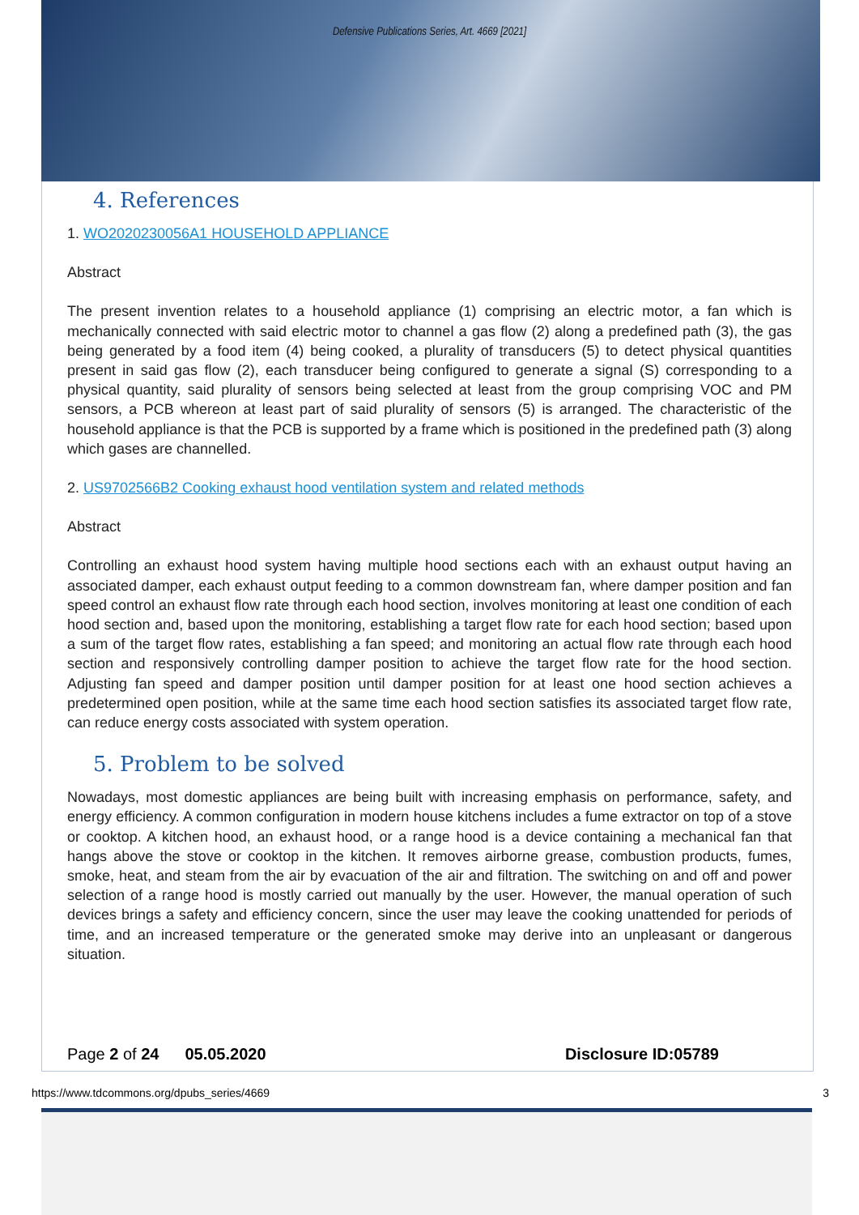Defensive Publications Series, Art. 4669 [2021]
4. References
1. WO2020230056A1 HOUSEHOLD APPLIANCE
Abstract
The present invention relates to a household appliance (1) comprising an electric motor, a fan which is mechanically connected with said electric motor to channel a gas flow (2) along a predefined path (3), the gas being generated by a food item (4) being cooked, a plurality of transducers (5) to detect physical quantities present in said gas flow (2), each transducer being configured to generate a signal (S) corresponding to a physical quantity, said plurality of sensors being selected at least from the group comprising VOC and PM sensors, a PCB whereon at least part of said plurality of sensors (5) is arranged. The characteristic of the household appliance is that the PCB is supported by a frame which is positioned in the predefined path (3) along which gases are channelled.
2. US9702566B2 Cooking exhaust hood ventilation system and related methods
Abstract
Controlling an exhaust hood system having multiple hood sections each with an exhaust output having an associated damper, each exhaust output feeding to a common downstream fan, where damper position and fan speed control an exhaust flow rate through each hood section, involves monitoring at least one condition of each hood section and, based upon the monitoring, establishing a target flow rate for each hood section; based upon a sum of the target flow rates, establishing a fan speed; and monitoring an actual flow rate through each hood section and responsively controlling damper position to achieve the target flow rate for the hood section. Adjusting fan speed and damper position until damper position for at least one hood section achieves a predetermined open position, while at the same time each hood section satisfies its associated target flow rate, can reduce energy costs associated with system operation.
5. Problem to be solved
Nowadays, most domestic appliances are being built with increasing emphasis on performance, safety, and energy efficiency. A common configuration in modern house kitchens includes a fume extractor on top of a stove or cooktop. A kitchen hood, an exhaust hood, or a range hood is a device containing a mechanical fan that hangs above the stove or cooktop in the kitchen. It removes airborne grease, combustion products, fumes, smoke, heat, and steam from the air by evacuation of the air and filtration. The switching on and off and power selection of a range hood is mostly carried out manually by the user. However, the manual operation of such devices brings a safety and efficiency concern, since the user may leave the cooking unattended for periods of time, and an increased temperature or the generated smoke may derive into an unpleasant or dangerous situation.
Page 2 of 24 05.05.2020 Disclosure ID:05789
https://www.tdcommons.org/dpubs_series/4669 3